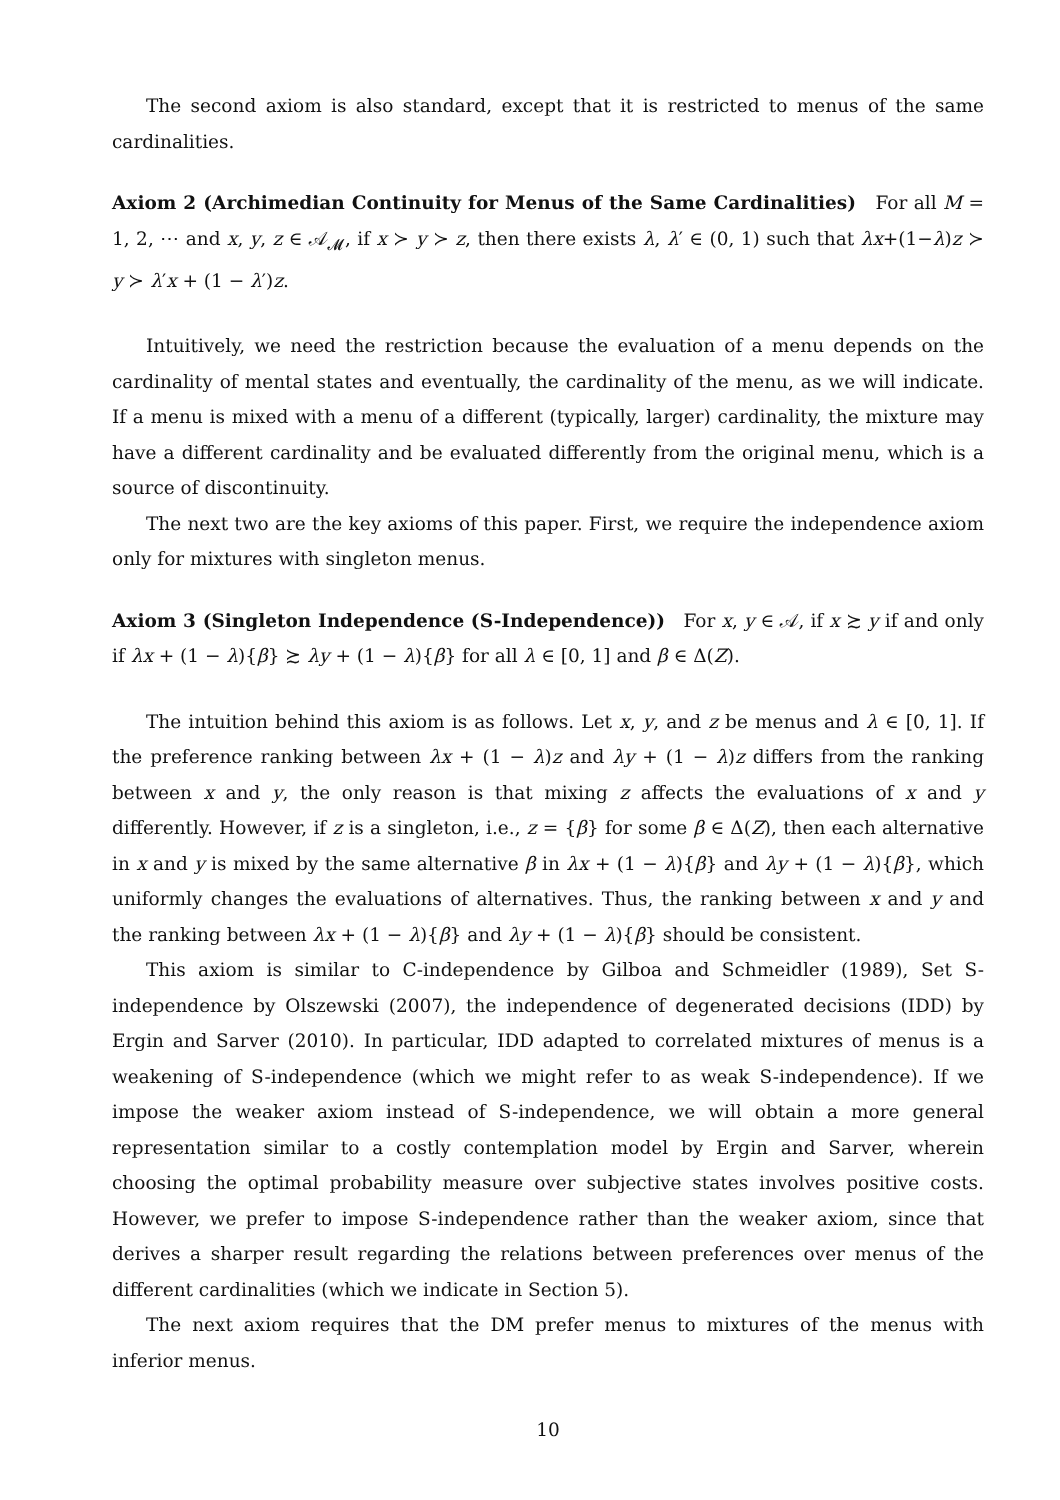The second axiom is also standard, except that it is restricted to menus of the same cardinalities.
Axiom 2 (Archimedian Continuity for Menus of the Same Cardinalities) For all M = 1, 2, ⋯ and x, y, z ∈ 𝒜<sub>𝓜</sub>, if x ≻ y ≻ z, then there exists λ, λ′ ∈ (0, 1) such that λx+(1−λ)z ≻ y ≻ λ′x + (1 − λ′)z.
Intuitively, we need the restriction because the evaluation of a menu depends on the cardinality of mental states and eventually, the cardinality of the menu, as we will indicate. If a menu is mixed with a menu of a different (typically, larger) cardinality, the mixture may have a different cardinality and be evaluated differently from the original menu, which is a source of discontinuity.
The next two are the key axioms of this paper. First, we require the independence axiom only for mixtures with singleton menus.
Axiom 3 (Singleton Independence (S-Independence)) For x, y ∈ 𝒜, if x ≿ y if and only if λx + (1 − λ){β} ≿ λy + (1 − λ){β} for all λ ∈ [0, 1] and β ∈ Δ(Z).
The intuition behind this axiom is as follows. Let x, y, and z be menus and λ ∈ [0, 1]. If the preference ranking between λx + (1 − λ)z and λy + (1 − λ)z differs from the ranking between x and y, the only reason is that mixing z affects the evaluations of x and y differently. However, if z is a singleton, i.e., z = {β} for some β ∈ Δ(Z), then each alternative in x and y is mixed by the same alternative β in λx + (1 − λ){β} and λy + (1 − λ){β}, which uniformly changes the evaluations of alternatives. Thus, the ranking between x and y and the ranking between λx + (1 − λ){β} and λy + (1 − λ){β} should be consistent.
This axiom is similar to C-independence by Gilboa and Schmeidler (1989), Set S-independence by Olszewski (2007), the independence of degenerated decisions (IDD) by Ergin and Sarver (2010). In particular, IDD adapted to correlated mixtures of menus is a weakening of S-independence (which we might refer to as weak S-independence). If we impose the weaker axiom instead of S-independence, we will obtain a more general representation similar to a costly contemplation model by Ergin and Sarver, wherein choosing the optimal probability measure over subjective states involves positive costs. However, we prefer to impose S-independence rather than the weaker axiom, since that derives a sharper result regarding the relations between preferences over menus of the different cardinalities (which we indicate in Section 5).
The next axiom requires that the DM prefer menus to mixtures of the menus with inferior menus.
10